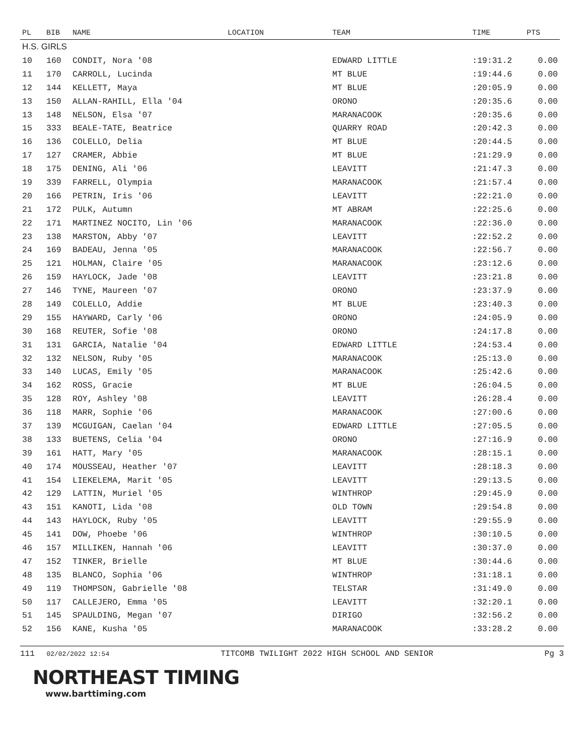| PL | BIB | NAME | LOCATION | TEAM | TIME | PTS |
| --- | --- | --- | --- | --- | --- | --- |
| H.S. GIRLS | | | | | | |
| 10 | 160 | CONDIT, Nora '08 | | EDWARD LITTLE | :19:31.2 | 0.00 |
| 11 | 170 | CARROLL, Lucinda | | MT BLUE | :19:44.6 | 0.00 |
| 12 | 144 | KELLETT, Maya | | MT BLUE | :20:05.9 | 0.00 |
| 13 | 150 | ALLAN-RAHILL, Ella '04 | | ORONO | :20:35.6 | 0.00 |
| 13 | 148 | NELSON, Elsa '07 | | MARANACOOK | :20:35.6 | 0.00 |
| 15 | 333 | BEALE-TATE, Beatrice | | QUARRY ROAD | :20:42.3 | 0.00 |
| 16 | 136 | COLELLO, Delia | | MT BLUE | :20:44.5 | 0.00 |
| 17 | 127 | CRAMER, Abbie | | MT BLUE | :21:29.9 | 0.00 |
| 18 | 175 | DENING, Ali '06 | | LEAVITT | :21:47.3 | 0.00 |
| 19 | 339 | FARRELL, Olympia | | MARANACOOK | :21:57.4 | 0.00 |
| 20 | 166 | PETRIN, Iris '06 | | LEAVITT | :22:21.0 | 0.00 |
| 21 | 172 | PULK, Autumn | | MT ABRAM | :22:25.6 | 0.00 |
| 22 | 171 | MARTINEZ NOCITO, Lin '06 | | MARANACOOK | :22:36.0 | 0.00 |
| 23 | 138 | MARSTON, Abby '07 | | LEAVITT | :22:52.2 | 0.00 |
| 24 | 169 | BADEAU, Jenna '05 | | MARANACOOK | :22:56.7 | 0.00 |
| 25 | 121 | HOLMAN, Claire '05 | | MARANACOOK | :23:12.6 | 0.00 |
| 26 | 159 | HAYLOCK, Jade '08 | | LEAVITT | :23:21.8 | 0.00 |
| 27 | 146 | TYNE, Maureen '07 | | ORONO | :23:37.9 | 0.00 |
| 28 | 149 | COLELLO, Addie | | MT BLUE | :23:40.3 | 0.00 |
| 29 | 155 | HAYWARD, Carly '06 | | ORONO | :24:05.9 | 0.00 |
| 30 | 168 | REUTER, Sofie '08 | | ORONO | :24:17.8 | 0.00 |
| 31 | 131 | GARCIA, Natalie '04 | | EDWARD LITTLE | :24:53.4 | 0.00 |
| 32 | 132 | NELSON, Ruby '05 | | MARANACOOK | :25:13.0 | 0.00 |
| 33 | 140 | LUCAS, Emily '05 | | MARANACOOK | :25:42.6 | 0.00 |
| 34 | 162 | ROSS, Gracie | | MT BLUE | :26:04.5 | 0.00 |
| 35 | 128 | ROY, Ashley '08 | | LEAVITT | :26:28.4 | 0.00 |
| 36 | 118 | MARR, Sophie '06 | | MARANACOOK | :27:00.6 | 0.00 |
| 37 | 139 | MCGUIGAN, Caelan '04 | | EDWARD LITTLE | :27:05.5 | 0.00 |
| 38 | 133 | BUETENS, Celia '04 | | ORONO | :27:16.9 | 0.00 |
| 39 | 161 | HATT, Mary '05 | | MARANACOOK | :28:15.1 | 0.00 |
| 40 | 174 | MOUSSEAU, Heather '07 | | LEAVITT | :28:18.3 | 0.00 |
| 41 | 154 | LIEKELEMA, Marit '05 | | LEAVITT | :29:13.5 | 0.00 |
| 42 | 129 | LATTIN, Muriel '05 | | WINTHROP | :29:45.9 | 0.00 |
| 43 | 151 | KANOTI, Lida '08 | | OLD TOWN | :29:54.8 | 0.00 |
| 44 | 143 | HAYLOCK, Ruby '05 | | LEAVITT | :29:55.9 | 0.00 |
| 45 | 141 | DOW, Phoebe '06 | | WINTHROP | :30:10.5 | 0.00 |
| 46 | 157 | MILLIKEN, Hannah '06 | | LEAVITT | :30:37.0 | 0.00 |
| 47 | 152 | TINKER, Brielle | | MT BLUE | :30:44.6 | 0.00 |
| 48 | 135 | BLANCO, Sophia '06 | | WINTHROP | :31:18.1 | 0.00 |
| 49 | 119 | THOMPSON, Gabrielle '08 | | TELSTAR | :31:49.0 | 0.00 |
| 50 | 117 | CALLEJERO, Emma '05 | | LEAVITT | :32:20.1 | 0.00 |
| 51 | 145 | SPAULDING, Megan '07 | | DIRIGO | :32:56.2 | 0.00 |
| 52 | 156 | KANE, Kusha '05 | | MARANACOOK | :33:28.2 | 0.00 |
111 02/02/2022 12:54 TITCOMB TWILIGHT 2022 HIGH SCHOOL AND SENIOR Pg 3
NORTHEAST TIMING
www.barttiming.com